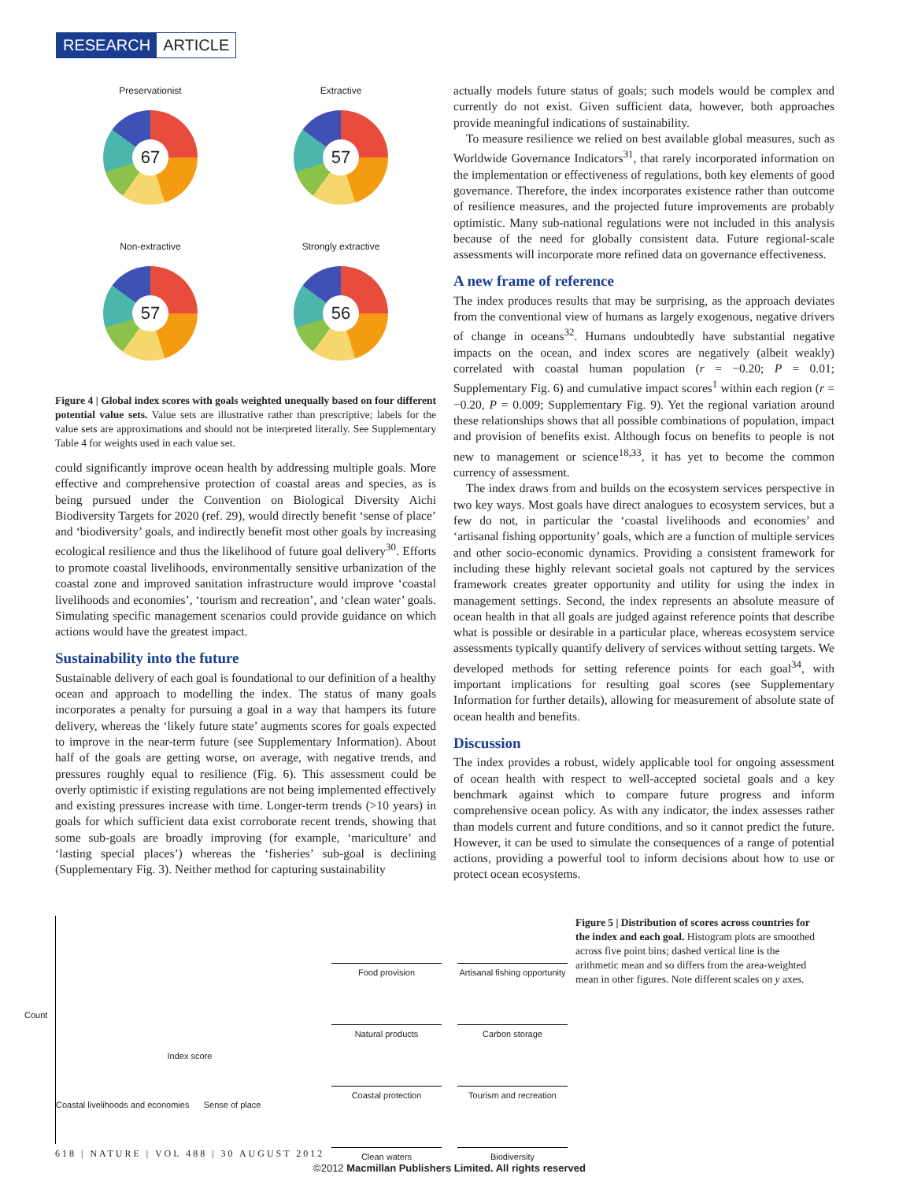RESEARCH ARTICLE
Preservationist
67
Extractive
57
Non-extractive
57
Strongly extractive
56
Figure 4 | Global index scores with goals weighted unequally based on four different potential value sets. Value sets are illustrative rather than prescriptive; labels for the value sets are approximations and should not be interpreted literally. See Supplementary Table 4 for weights used in each value set.
could significantly improve ocean health by addressing multiple goals. More effective and comprehensive protection of coastal areas and species, as is being pursued under the Convention on Biological Diversity Aichi Biodiversity Targets for 2020 (ref. 29), would directly benefit ‘sense of place’ and ‘biodiversity’ goals, and indirectly benefit most other goals by increasing ecological resilience and thus the likelihood of future goal delivery<sup>30</sup>. Efforts to promote coastal livelihoods, environmentally sensitive urbanization of the coastal zone and improved sanitation infrastructure would improve ‘coastal livelihoods and economies’, ‘tourism and recreation’, and ‘clean water’ goals. Simulating specific management scenarios could provide guidance on which actions would have the greatest impact.
Sustainability into the future
Sustainable delivery of each goal is foundational to our definition of a healthy ocean and approach to modelling the index. The status of many goals incorporates a penalty for pursuing a goal in a way that hampers its future delivery, whereas the ‘likely future state’ augments scores for goals expected to improve in the near-term future (see Supplementary Information). About half of the goals are getting worse, on average, with negative trends, and pressures roughly equal to resilience (Fig. 6). This assessment could be overly optimistic if existing regulations are not being implemented effectively and existing pressures increase with time. Longer-term trends (>10 years) in goals for which sufficient data exist corroborate recent trends, showing that some sub-goals are broadly improving (for example, ‘mariculture’ and ‘lasting special places’) whereas the ‘fisheries’ sub-goal is declining (Supplementary Fig. 3). Neither method for capturing sustainability
actually models future status of goals; such models would be complex and currently do not exist. Given sufficient data, however, both approaches provide meaningful indications of sustainability.
To measure resilience we relied on best available global measures, such as Worldwide Governance Indicators<sup>31</sup>, that rarely incorporated information on the implementation or effectiveness of regulations, both key elements of good governance. Therefore, the index incorporates existence rather than outcome of resilience measures, and the projected future improvements are probably optimistic. Many sub-national regulations were not included in this analysis because of the need for globally consistent data. Future regional-scale assessments will incorporate more refined data on governance effectiveness.
A new frame of reference
The index produces results that may be surprising, as the approach deviates from the conventional view of humans as largely exogenous, negative drivers of change in oceans<sup>32</sup>. Humans undoubtedly have substantial negative impacts on the ocean, and index scores are negatively (albeit weakly) correlated with coastal human population (r = −0.20; P = 0.01; Supplementary Fig. 6) and cumulative impact scores<sup>1</sup> within each region (r = −0.20, P = 0.009; Supplementary Fig. 9). Yet the regional variation around these relationships shows that all possible combinations of population, impact and provision of benefits exist. Although focus on benefits to people is not new to management or science<sup>18,33</sup>, it has yet to become the common currency of assessment.
The index draws from and builds on the ecosystem services perspective in two key ways. Most goals have direct analogues to ecosystem services, but a few do not, in particular the ‘coastal livelihoods and economies’ and ‘artisanal fishing opportunity’ goals, which are a function of multiple services and other socio-economic dynamics. Providing a consistent framework for including these highly relevant societal goals not captured by the services framework creates greater opportunity and utility for using the index in management settings. Second, the index represents an absolute measure of ocean health in that all goals are judged against reference points that describe what is possible or desirable in a particular place, whereas ecosystem service assessments typically quantify delivery of services without setting targets. We developed methods for setting reference points for each goal<sup>34</sup>, with important implications for resulting goal scores (see Supplementary Information for further details), allowing for measurement of absolute state of ocean health and benefits.
Discussion
The index provides a robust, widely applicable tool for ongoing assessment of ocean health with respect to well-accepted societal goals and a key benchmark against which to compare future progress and inform comprehensive ocean policy. As with any indicator, the index assesses rather than models current and future conditions, and so it cannot predict the future. However, it can be used to simulate the consequences of a range of potential actions, providing a powerful tool to inform decisions about how to use or protect ocean ecosystems.
Count
Index score
Coastal livelihoods and economies Sense of place
Food provision
Natural products
Coastal protection
Clean waters
Artisanal fishing opportunity
Carbon storage
Tourism and recreation
Biodiversity
Figure 5 | Distribution of scores across countries for the index and each goal. Histogram plots are smoothed across five point bins; dashed vertical line is the arithmetic mean and so differs from the area-weighted mean in other figures. Note different scales on y axes.
618 | NATURE | VOL 488 | 30 AUGUST 2012
©2012 Macmillan Publishers Limited. All rights reserved